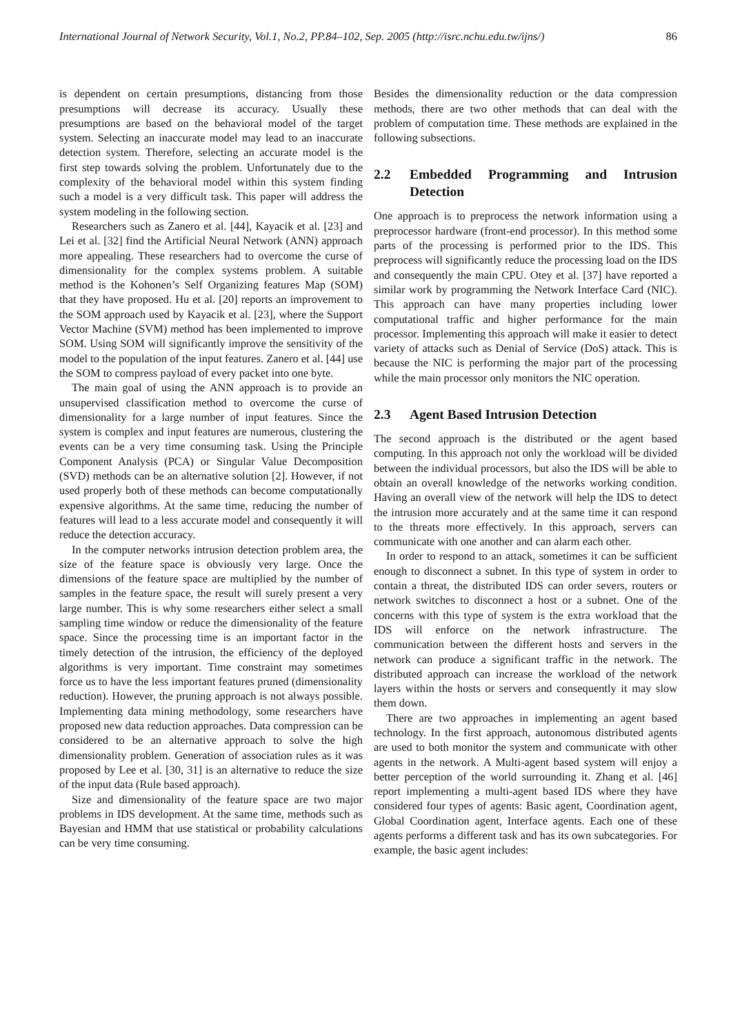International Journal of Network Security, Vol.1, No.2, PP.84–102, Sep. 2005 (http://isrc.nchu.edu.tw/ijns/) 86
is dependent on certain presumptions, distancing from those presumptions will decrease its accuracy. Usually these presumptions are based on the behavioral model of the target system. Selecting an inaccurate model may lead to an inaccurate detection system. Therefore, selecting an accurate model is the first step towards solving the problem. Unfortunately due to the complexity of the behavioral model within this system finding such a model is a very difficult task. This paper will address the system modeling in the following section.
Researchers such as Zanero et al. [44], Kayacik et al. [23] and Lei et al. [32] find the Artificial Neural Network (ANN) approach more appealing. These researchers had to overcome the curse of dimensionality for the complex systems problem. A suitable method is the Kohonen’s Self Organizing features Map (SOM) that they have proposed. Hu et al. [20] reports an improvement to the SOM approach used by Kayacik et al. [23], where the Support Vector Machine (SVM) method has been implemented to improve SOM. Using SOM will significantly improve the sensitivity of the model to the population of the input features. Zanero et al. [44] use the SOM to compress payload of every packet into one byte.
The main goal of using the ANN approach is to provide an unsupervised classification method to overcome the curse of dimensionality for a large number of input features. Since the system is complex and input features are numerous, clustering the events can be a very time consuming task. Using the Principle Component Analysis (PCA) or Singular Value Decomposition (SVD) methods can be an alternative solution [2]. However, if not used properly both of these methods can become computationally expensive algorithms. At the same time, reducing the number of features will lead to a less accurate model and consequently it will reduce the detection accuracy.
In the computer networks intrusion detection problem area, the size of the feature space is obviously very large. Once the dimensions of the feature space are multiplied by the number of samples in the feature space, the result will surely present a very large number. This is why some researchers either select a small sampling time window or reduce the dimensionality of the feature space. Since the processing time is an important factor in the timely detection of the intrusion, the efficiency of the deployed algorithms is very important. Time constraint may sometimes force us to have the less important features pruned (dimensionality reduction). However, the pruning approach is not always possible. Implementing data mining methodology, some researchers have proposed new data reduction approaches. Data compression can be considered to be an alternative approach to solve the high dimensionality problem. Generation of association rules as it was proposed by Lee et al. [30, 31] is an alternative to reduce the size of the input data (Rule based approach).
Size and dimensionality of the feature space are two major problems in IDS development. At the same time, methods such as Bayesian and HMM that use statistical or probability calculations can be very time consuming.
Besides the dimensionality reduction or the data compression methods, there are two other methods that can deal with the problem of computation time. These methods are explained in the following subsections.
2.2 Embedded Programming and Intrusion Detection
One approach is to preprocess the network information using a preprocessor hardware (front-end processor). In this method some parts of the processing is performed prior to the IDS. This preprocess will significantly reduce the processing load on the IDS and consequently the main CPU. Otey et al. [37] have reported a similar work by programming the Network Interface Card (NIC). This approach can have many properties including lower computational traffic and higher performance for the main processor. Implementing this approach will make it easier to detect variety of attacks such as Denial of Service (DoS) attack. This is because the NIC is performing the major part of the processing while the main processor only monitors the NIC operation.
2.3 Agent Based Intrusion Detection
The second approach is the distributed or the agent based computing. In this approach not only the workload will be divided between the individual processors, but also the IDS will be able to obtain an overall knowledge of the networks working condition. Having an overall view of the network will help the IDS to detect the intrusion more accurately and at the same time it can respond to the threats more effectively. In this approach, servers can communicate with one another and can alarm each other.
In order to respond to an attack, sometimes it can be sufficient enough to disconnect a subnet. In this type of system in order to contain a threat, the distributed IDS can order severs, routers or network switches to disconnect a host or a subnet. One of the concerns with this type of system is the extra workload that the IDS will enforce on the network infrastructure. The communication between the different hosts and servers in the network can produce a significant traffic in the network. The distributed approach can increase the workload of the network layers within the hosts or servers and consequently it may slow them down.
There are two approaches in implementing an agent based technology. In the first approach, autonomous distributed agents are used to both monitor the system and communicate with other agents in the network. A Multi-agent based system will enjoy a better perception of the world surrounding it. Zhang et al. [46] report implementing a multi-agent based IDS where they have considered four types of agents: Basic agent, Coordination agent, Global Coordination agent, Interface agents. Each one of these agents performs a different task and has its own subcategories. For example, the basic agent includes: